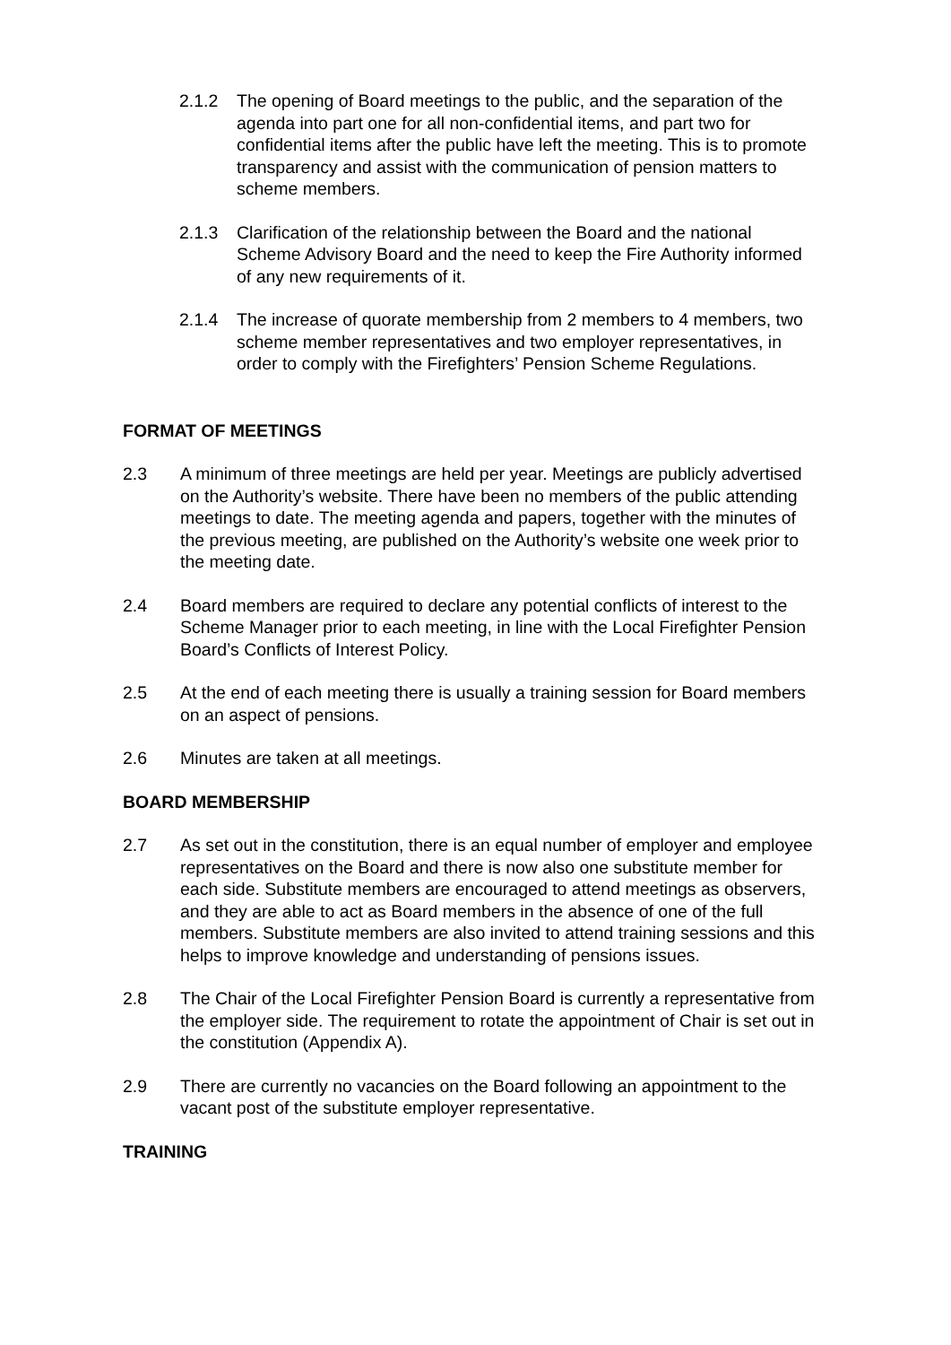2.1.2 The opening of Board meetings to the public, and the separation of the agenda into part one for all non-confidential items, and part two for confidential items after the public have left the meeting. This is to promote transparency and assist with the communication of pension matters to scheme members.
2.1.3 Clarification of the relationship between the Board and the national Scheme Advisory Board and the need to keep the Fire Authority informed of any new requirements of it.
2.1.4 The increase of quorate membership from 2 members to 4 members, two scheme member representatives and two employer representatives, in order to comply with the Firefighters’ Pension Scheme Regulations.
FORMAT OF MEETINGS
2.3 A minimum of three meetings are held per year. Meetings are publicly advertised on the Authority’s website. There have been no members of the public attending meetings to date. The meeting agenda and papers, together with the minutes of the previous meeting, are published on the Authority’s website one week prior to the meeting date.
2.4 Board members are required to declare any potential conflicts of interest to the Scheme Manager prior to each meeting, in line with the Local Firefighter Pension Board’s Conflicts of Interest Policy.
2.5 At the end of each meeting there is usually a training session for Board members on an aspect of pensions.
2.6 Minutes are taken at all meetings.
BOARD MEMBERSHIP
2.7 As set out in the constitution, there is an equal number of employer and employee representatives on the Board and there is now also one substitute member for each side. Substitute members are encouraged to attend meetings as observers, and they are able to act as Board members in the absence of one of the full members. Substitute members are also invited to attend training sessions and this helps to improve knowledge and understanding of pensions issues.
2.8 The Chair of the Local Firefighter Pension Board is currently a representative from the employer side. The requirement to rotate the appointment of Chair is set out in the constitution (Appendix A).
2.9 There are currently no vacancies on the Board following an appointment to the vacant post of the substitute employer representative.
TRAINING